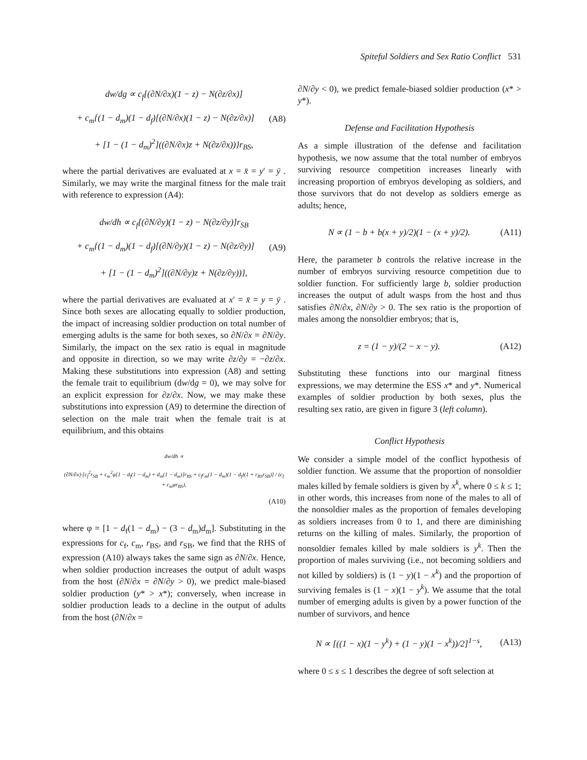Spiteful Soldiers and Sex Ratio Conflict 531
dw/dg ∝ c<sub>f</sub>[(∂N/∂x)(1 − z) − N(∂z/∂x)]
+ c<sub>m</sub>{(1 − d<sub>m</sub>)(1 − d<sub>f</sub>)[(∂N/∂x)(1 − z) − N(∂z/∂x)]
(A8)
+ [1 − (1 − d<sub>m</sub>)<sup>2</sup>]((∂N/∂x)z + N(∂z/∂x))}r<sub>BS</sub>,
where the partial derivatives are evaluated at x = x̄ = y′ = ȳ . Similarly, we may write the marginal fitness for the male trait with reference to expression (A4):
dw/dh ∝ c<sub>f</sub>[(∂N/∂y)(1 − z) − N(∂z/∂y)]r<sub>SB</sub>
+ c<sub>m</sub>{(1 − d<sub>m</sub>)(1 − d<sub>f</sub>)[(∂N/∂y)(1 − z) − N(∂z/∂y)]
(A9)
+ [1 − (1 − d<sub>m</sub>)<sup>2</sup>]((∂N/∂y)z + N(∂z/∂y))},
where the partial derivatives are evaluated at x′ = x̄ = y = ȳ . Since both sexes are allocating equally to soldier production, the impact of increasing soldier production on total number of emerging adults is the same for both sexes, so ∂N/∂x = ∂N/∂y. Similarly, the impact on the sex ratio is equal in magnitude and opposite in direction, so we may write ∂z/∂y = −∂z/∂x. Making these substitutions into expression (A8) and setting the female trait to equilibrium (dw/dg = 0), we may solve for an explicit expression for ∂z/∂x. Now, we may make these substitutions into expression (A9) to determine the direction of selection on the male trait when the female trait is at equilibrium, and this obtains
dw/dh ∝
(∂N/∂x)·[c<sub>f</sub><sup>2</sup>r<sub>SB</sub> + c<sub>m</sub><sup>2</sup>φ[1 − d<sub>f</sub>(1 − d<sub>m</sub>) + d<sub>m</sub>(1 − d<sub>m</sub>)]r<sub>BS</sub> + c<sub>f</sub>c<sub>m</sub>(1 − d<sub>m</sub>)(1 − d<sub>f</sub>)(1 + r<sub>BS</sub>r<sub>SB</sub>)] / (c<sub>f</sub> + c<sub>m</sub>φr<sub>BS</sub>),
(A10)
where φ = [1 − d<sub>f</sub>(1 − d<sub>m</sub>) − (3 − d<sub>m</sub>)d<sub>m</sub>]. Substituting in the expressions for c<sub>f</sub>, c<sub>m</sub>, r<sub>BS</sub>, and r<sub>SB</sub>, we find that the RHS of expression (A10) always takes the same sign as ∂N/∂x. Hence, when soldier production increases the output of adult wasps from the host (∂N/∂x = ∂N/∂y > 0), we predict male-biased soldier production (y* > x*); conversely, when increase in soldier production leads to a decline in the output of adults from the host (∂N/∂x =
∂N/∂y < 0), we predict female-biased soldier production (x* > y*).
Defense and Facilitation Hypothesis
As a simple illustration of the defense and facilitation hypothesis, we now assume that the total number of embryos surviving resource competition increases linearly with increasing proportion of embryos developing as soldiers, and those survivors that do not develop as soldiers emerge as adults; hence,
N ∝ (1 − b + b(x + y)/2)(1 − (x + y)/2).
(A11)
Here, the parameter b controls the relative increase in the number of embryos surviving resource competition due to soldier function. For sufficiently large b, soldier production increases the output of adult wasps from the host and thus satisfies ∂N/∂x, ∂N/∂y > 0. The sex ratio is the proportion of males among the nonsoldier embryos; that is,
z = (1 − y)/(2 − x − y). (A12)
Substituting these functions into our marginal fitness expressions, we may determine the ESS x* and y*. Numerical examples of soldier production by both sexes, plus the resulting sex ratio, are given in figure 3 (left column).
Conflict Hypothesis
We consider a simple model of the conflict hypothesis of soldier function. We assume that the proportion of nonsoldier males killed by female soldiers is given by x<sup>k</sup>, where 0 ≤ k ≤ 1; in other words, this increases from none of the males to all of the nonsoldier males as the proportion of females developing as soldiers increases from 0 to 1, and there are diminishing returns on the killing of males. Similarly, the proportion of nonsoldier females killed by male soldiers is y<sup>k</sup>. Then the proportion of males surviving (i.e., not becoming soldiers and not killed by soldiers) is (1 − y)(1 − x<sup>k</sup>) and the proportion of surviving females is (1 − x)(1 − y<sup>k</sup>). We assume that the total number of emerging adults is given by a power function of the number of survivors, and hence
N ∝ [((1 − x)(1 − y<sup>k</sup>) + (1 − y)(1 − x<sup>k</sup>))/2]<sup>1−s</sup>,
(A13)
where 0 ≤ s ≤ 1 describes the degree of soft selection at